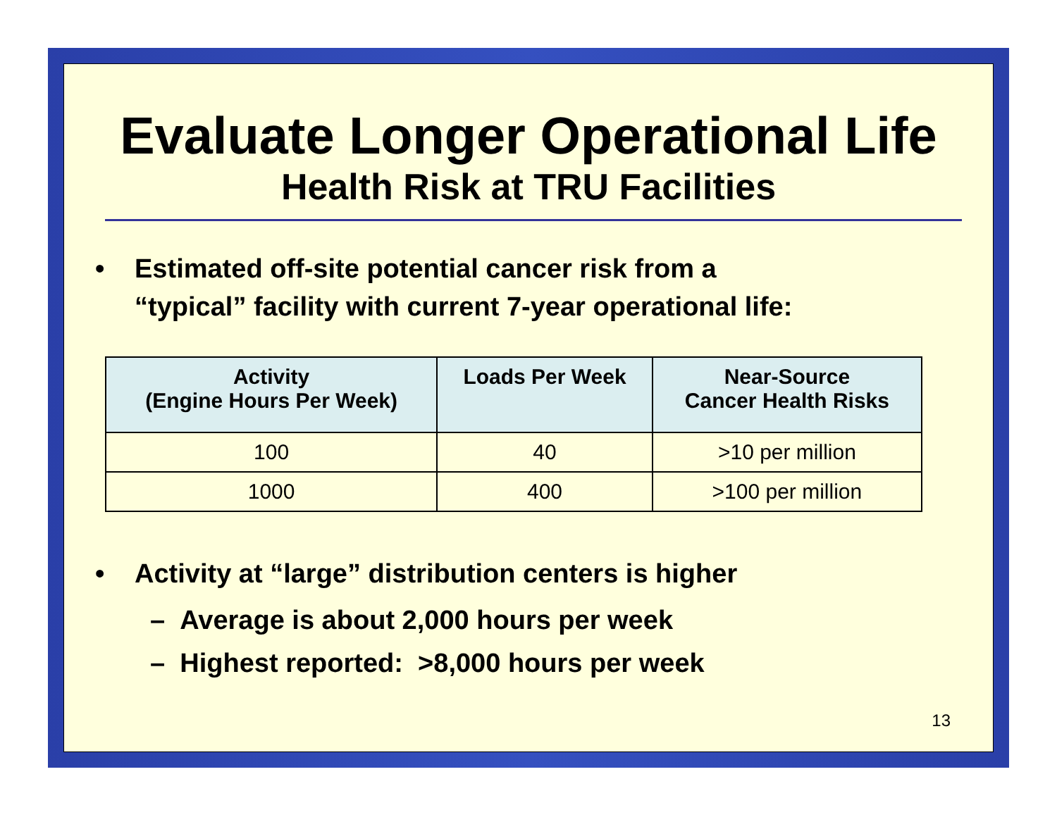Evaluate Longer Operational Life
Health Risk at TRU Facilities
• Estimated off-site potential cancer risk from a
“typical” facility with current 7-year operational life:
| Activity (Engine Hours Per Week) | Loads Per Week | Near-Source Cancer Health Risks |
| --- | --- | --- |
| 100 | 40 | >10 per million |
| 1000 | 400 | >100 per million |
• Activity at “large” distribution centers is higher
– Average is about 2,000 hours per week
– Highest reported: >8,000 hours per week
13